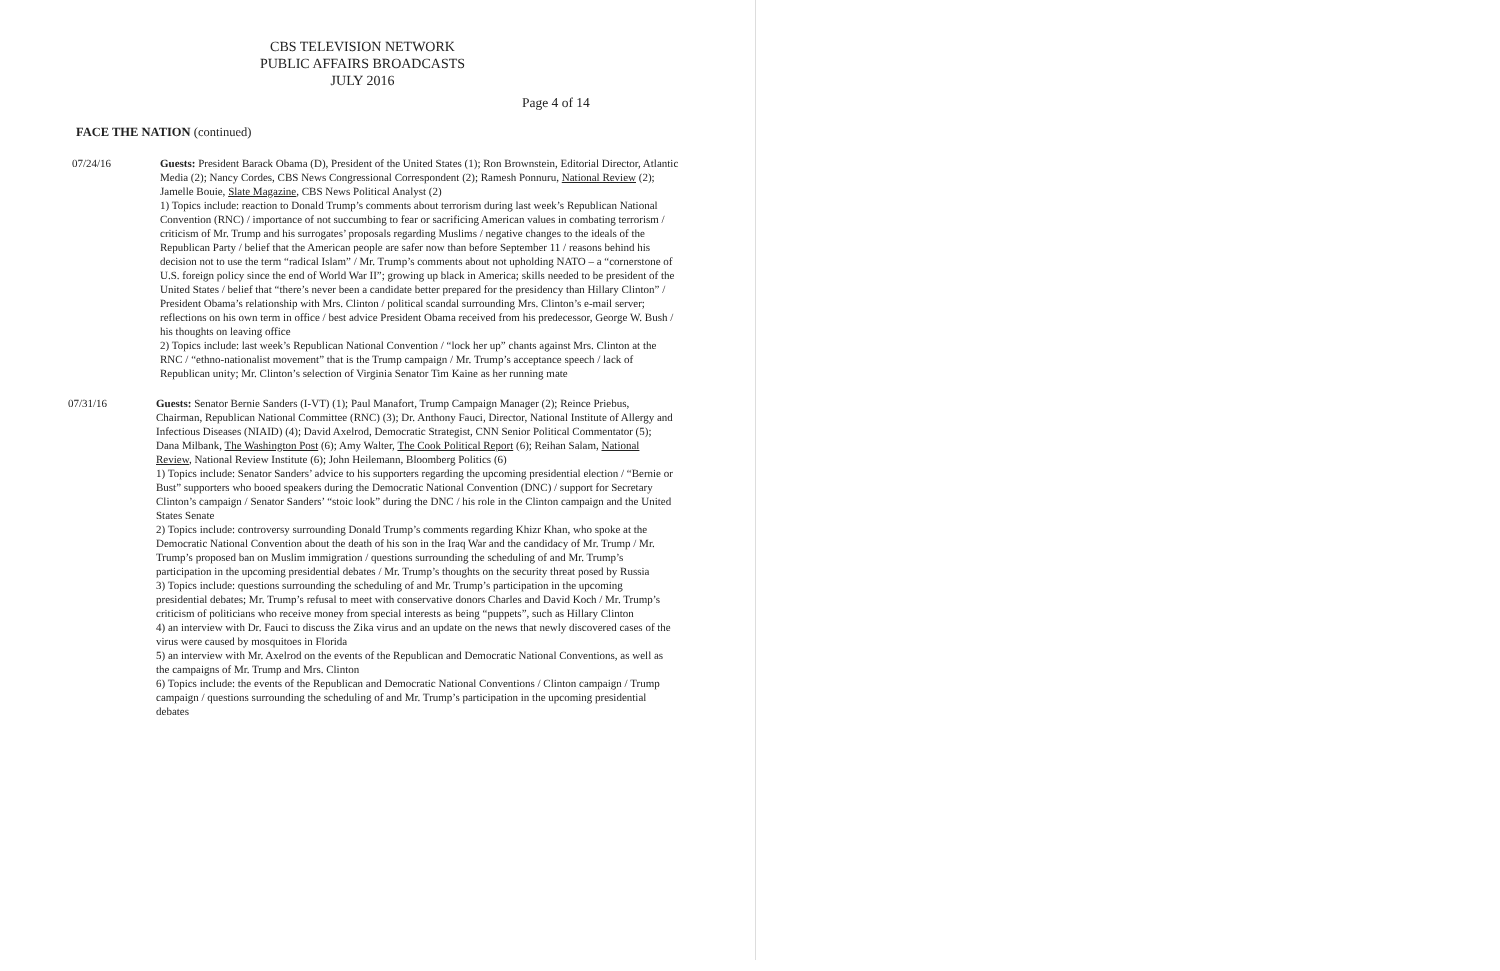CBS TELEVISION NETWORK
PUBLIC AFFAIRS BROADCASTS
JULY 2016
Page 4 of 14
FACE THE NATION (continued)
07/24/16 Guests: President Barack Obama (D), President of the United States (1); Ron Brownstein, Editorial Director, Atlantic Media (2); Nancy Cordes, CBS News Congressional Correspondent (2); Ramesh Ponnuru, National Review (2); Jamelle Bouie, Slate Magazine, CBS News Political Analyst (2)
1) Topics include: reaction to Donald Trump’s comments about terrorism during last week’s Republican National Convention (RNC) / importance of not succumbing to fear or sacrificing American values in combating terrorism / criticism of Mr. Trump and his surrogates’ proposals regarding Muslims / negative changes to the ideals of the Republican Party / belief that the American people are safer now than before September 11 / reasons behind his decision not to use the term “radical Islam” / Mr. Trump’s comments about not upholding NATO – a “cornerstone of U.S. foreign policy since the end of World War II”; growing up black in America; skills needed to be president of the United States / belief that “there’s never been a candidate better prepared for the presidency than Hillary Clinton” / President Obama’s relationship with Mrs. Clinton / political scandal surrounding Mrs. Clinton’s e-mail server; reflections on his own term in office / best advice President Obama received from his predecessor, George W. Bush / his thoughts on leaving office
2) Topics include: last week’s Republican National Convention / “lock her up” chants against Mrs. Clinton at the RNC / “ethno-nationalist movement” that is the Trump campaign / Mr. Trump’s acceptance speech / lack of Republican unity; Mr. Clinton’s selection of Virginia Senator Tim Kaine as her running mate
07/31/16 Guests: Senator Bernie Sanders (I-VT) (1); Paul Manafort, Trump Campaign Manager (2); Reince Priebus, Chairman, Republican National Committee (RNC) (3); Dr. Anthony Fauci, Director, National Institute of Allergy and Infectious Diseases (NIAID) (4); David Axelrod, Democratic Strategist, CNN Senior Political Commentator (5); Dana Milbank, The Washington Post (6); Amy Walter, The Cook Political Report (6); Reihan Salam, National Review, National Review Institute (6); John Heilemann, Bloomberg Politics (6)
1) Topics include: Senator Sanders’ advice to his supporters regarding the upcoming presidential election / “Bernie or Bust” supporters who booed speakers during the Democratic National Convention (DNC) / support for Secretary Clinton’s campaign / Senator Sanders’ “stoic look” during the DNC / his role in the Clinton campaign and the United States Senate
2) Topics include: controversy surrounding Donald Trump’s comments regarding Khizr Khan, who spoke at the Democratic National Convention about the death of his son in the Iraq War and the candidacy of Mr. Trump / Mr. Trump’s proposed ban on Muslim immigration / questions surrounding the scheduling of and Mr. Trump’s participation in the upcoming presidential debates / Mr. Trump’s thoughts on the security threat posed by Russia
3) Topics include: questions surrounding the scheduling of and Mr. Trump’s participation in the upcoming presidential debates; Mr. Trump’s refusal to meet with conservative donors Charles and David Koch / Mr. Trump’s criticism of politicians who receive money from special interests as being “puppets”, such as Hillary Clinton
4) an interview with Dr. Fauci to discuss the Zika virus and an update on the news that newly discovered cases of the virus were caused by mosquitoes in Florida
5) an interview with Mr. Axelrod on the events of the Republican and Democratic National Conventions, as well as the campaigns of Mr. Trump and Mrs. Clinton
6) Topics include: the events of the Republican and Democratic National Conventions / Clinton campaign / Trump campaign / questions surrounding the scheduling of and Mr. Trump’s participation in the upcoming presidential debates